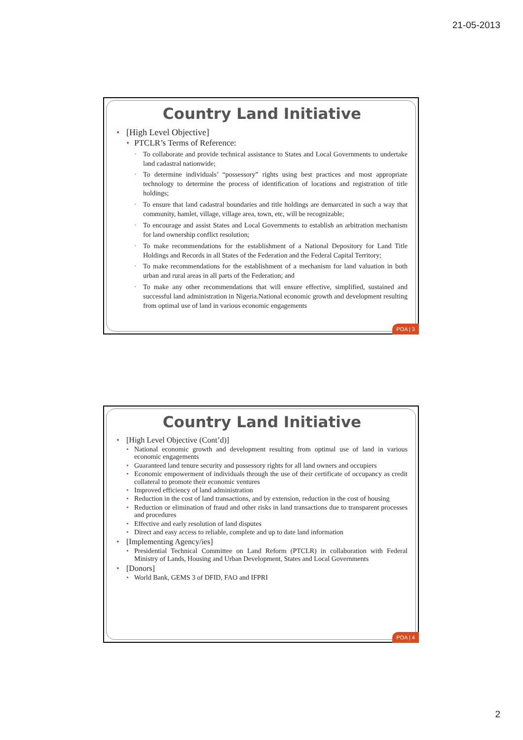21-05-2013
Country Land Initiative
• [High Level Objective]
• PTCLR’s Terms of Reference:
• To collaborate and provide technical assistance to States and Local Governments to undertake land cadastral nationwide;
• To determine individuals’ “possessory” rights using best practices and most appropriate technology to determine the process of identification of locations and registration of title holdings;
• To ensure that land cadastral boundaries and title holdings are demarcated in such a way that community, hamlet, village, village area, town, etc, will be recognizable;
• To encourage and assist States and Local Governments to establish an arbitration mechanism for land ownership conflict resolution;
• To make recommendations for the establishment of a National Depository for Land Title Holdings and Records in all States of the Federation and the Federal Capital Territory;
• To make recommendations for the establishment of a mechanism for land valuation in both urban and rural areas in all parts of the Federation; and
• To make any other recommendations that will ensure effective, simplified, sustained and successful land administration in Nigeria.National economic growth and development resulting from optimal use of land in various economic engagements
POA | 3
Country Land Initiative
• [High Level Objective (Cont’d)]
• National economic growth and development resulting from optimal use of land in various economic engagements
• Guaranteed land tenure security and possessory rights for all land owners and occupiers
• Economic empowerment of individuals through the use of their certificate of occupancy as credit collateral to promote their economic ventures
• Improved efficiency of land administration
• Reduction in the cost of land transactions, and by extension, reduction in the cost of housing
• Reduction or elimination of fraud and other risks in land transactions due to transparent processes and procedures
• Effective and early resolution of land disputes
• Direct and easy access to reliable, complete and up to date land information
• [Implementing Agency/ies]
• Presidential Technical Committee on Land Reform (PTCLR) in collaboration with Federal Ministry of Lands, Housing and Urban Development, States and Local Governments
• [Donors]
• World Bank, GEMS 3 of DFID, FAO and IFPRI
POA | 4
2